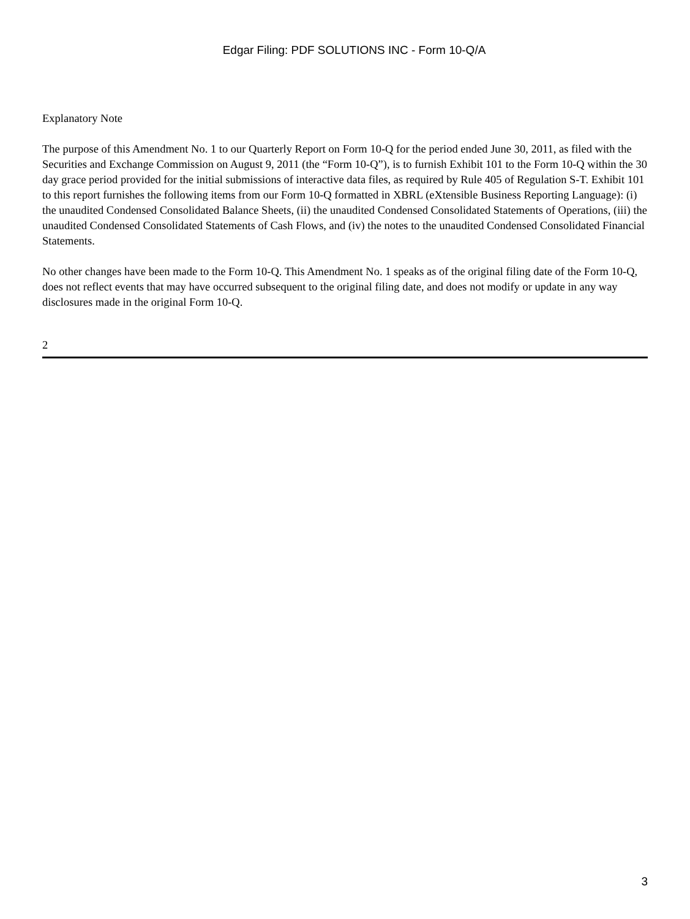Edgar Filing: PDF SOLUTIONS INC - Form 10-Q/A
Explanatory Note
The purpose of this Amendment No. 1 to our Quarterly Report on Form 10-Q for the period ended June 30, 2011, as filed with the Securities and Exchange Commission on August 9, 2011 (the “Form 10-Q”), is to furnish Exhibit 101 to the Form 10-Q within the 30 day grace period provided for the initial submissions of interactive data files, as required by Rule 405 of Regulation S-T. Exhibit 101 to this report furnishes the following items from our Form 10-Q formatted in XBRL (eXtensible Business Reporting Language): (i) the unaudited Condensed Consolidated Balance Sheets, (ii) the unaudited Condensed Consolidated Statements of Operations, (iii) the unaudited Condensed Consolidated Statements of Cash Flows, and (iv) the notes to the unaudited Condensed Consolidated Financial Statements.
No other changes have been made to the Form 10-Q. This Amendment No. 1 speaks as of the original filing date of the Form 10-Q, does not reflect events that may have occurred subsequent to the original filing date, and does not modify or update in any way disclosures made in the original Form 10-Q.
2
3